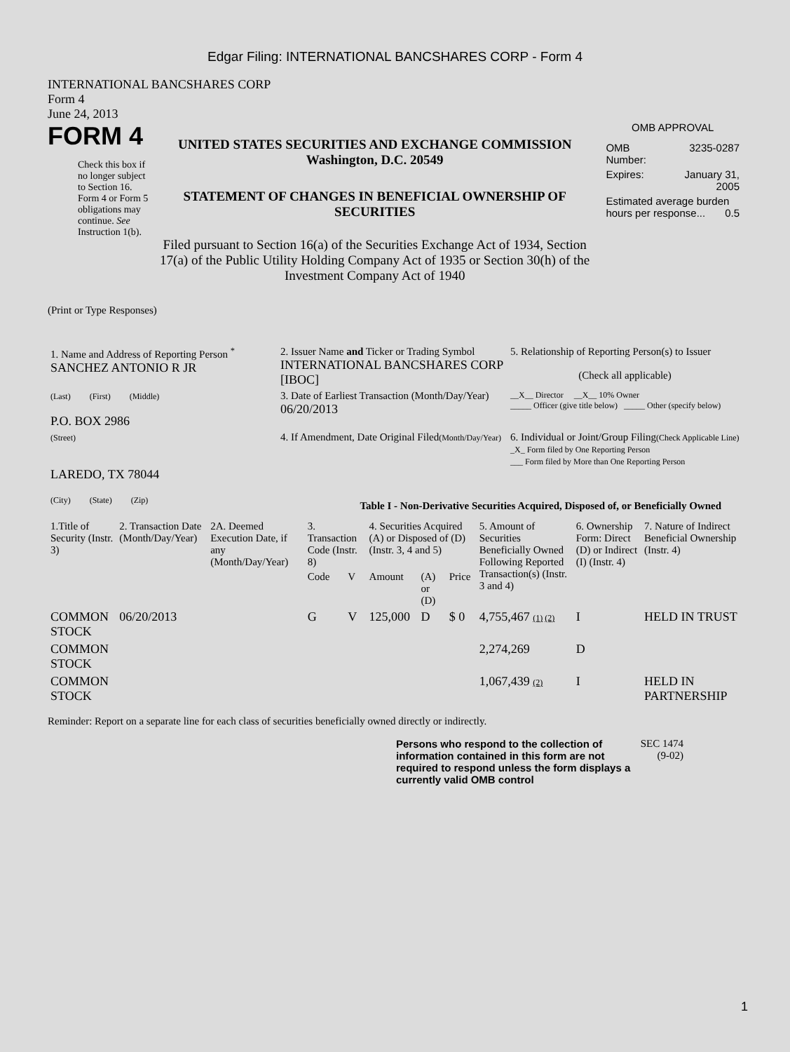Edgar Filing: INTERNATIONAL BANCSHARES CORP - Form 4
INTERNATIONAL BANCSHARES CORP
Form 4
June 24, 2013
FORM 4
Check this box if no longer subject to Section 16. Form 4 or Form 5 obligations may continue. See Instruction 1(b).
UNITED STATES SECURITIES AND EXCHANGE COMMISSION
Washington, D.C. 20549
STATEMENT OF CHANGES IN BENEFICIAL OWNERSHIP OF SECURITIES
Filed pursuant to Section 16(a) of the Securities Exchange Act of 1934, Section 17(a) of the Public Utility Holding Company Act of 1935 or Section 30(h) of the Investment Company Act of 1940
OMB APPROVAL
| OMB Number: | 3235-0287 |
| Expires: | January 31, 2005 |
| Estimated average burden hours per response... 0.5 | |
(Print or Type Responses)
| 1. Name and Address of Reporting Person <sup>*</sup> SANCHEZ ANTONIO R JR | 2. Issuer Name and Ticker or Trading Symbol INTERNATIONAL BANCSHARES CORP [IBOC] | 5. Relationship of Reporting Person(s) to Issuer (Check all applicable) |
| (Last) (First) (Middle) P.O. BOX 2986 | 3. Date of Earliest Transaction (Month/Day/Year) 06/20/2013 | __X__ Director __X__ 10% Owner _____ Officer (give title below) _____ Other (specify below) |
| (Street) LAREDO, TX 78044 (City) (State) (Zip) | 4. If Amendment, Date Original Filed (Month/Day/Year) | 6. Individual or Joint/Group Filing (Check Applicable Line) _X_ Form filed by One Reporting Person ___ Form filed by More than One Reporting Person |
Table I - Non-Derivative Securities Acquired, Disposed of, or Beneficially Owned
| 1.Title of Security (Instr. 3) | 2. Transaction Date (Month/Day/Year) | 2A. Deemed Execution Date, if any (Month/Day/Year) | 3. Transaction Code (Instr. 8) | | 4. Securities Acquired (A) or Disposed of (D) (Instr. 3, 4 and 5) | | | 5. Amount of Securities Beneficially Owned Following Reported Transaction(s) (Instr. 3 and 4) | 6. Ownership Form: Direct (D) or Indirect (I) (Instr. 4) | 7. Nature of Indirect Beneficial Ownership (Instr. 4) |
| --- | --- | --- | --- | --- | --- | --- | --- | --- | --- | --- |
| | | | Code | V | Amount | (A) or (D) | Price | | | |
| COMMON STOCK | 06/20/2013 | | G | V | 125,000 | D | $ 0 | 4,755,467 (1) (2) | I | HELD IN TRUST |
| COMMON STOCK | | | | | | | | 2,274,269 | D | |
| COMMON STOCK | | | | | | | | 1,067,439 (2) | I | HELD IN PARTNERSHIP |
Reminder: Report on a separate line for each class of securities beneficially owned directly or indirectly.
Persons who respond to the collection of information contained in this form are not required to respond unless the form displays a currently valid OMB control
SEC 1474 (9-02)
1